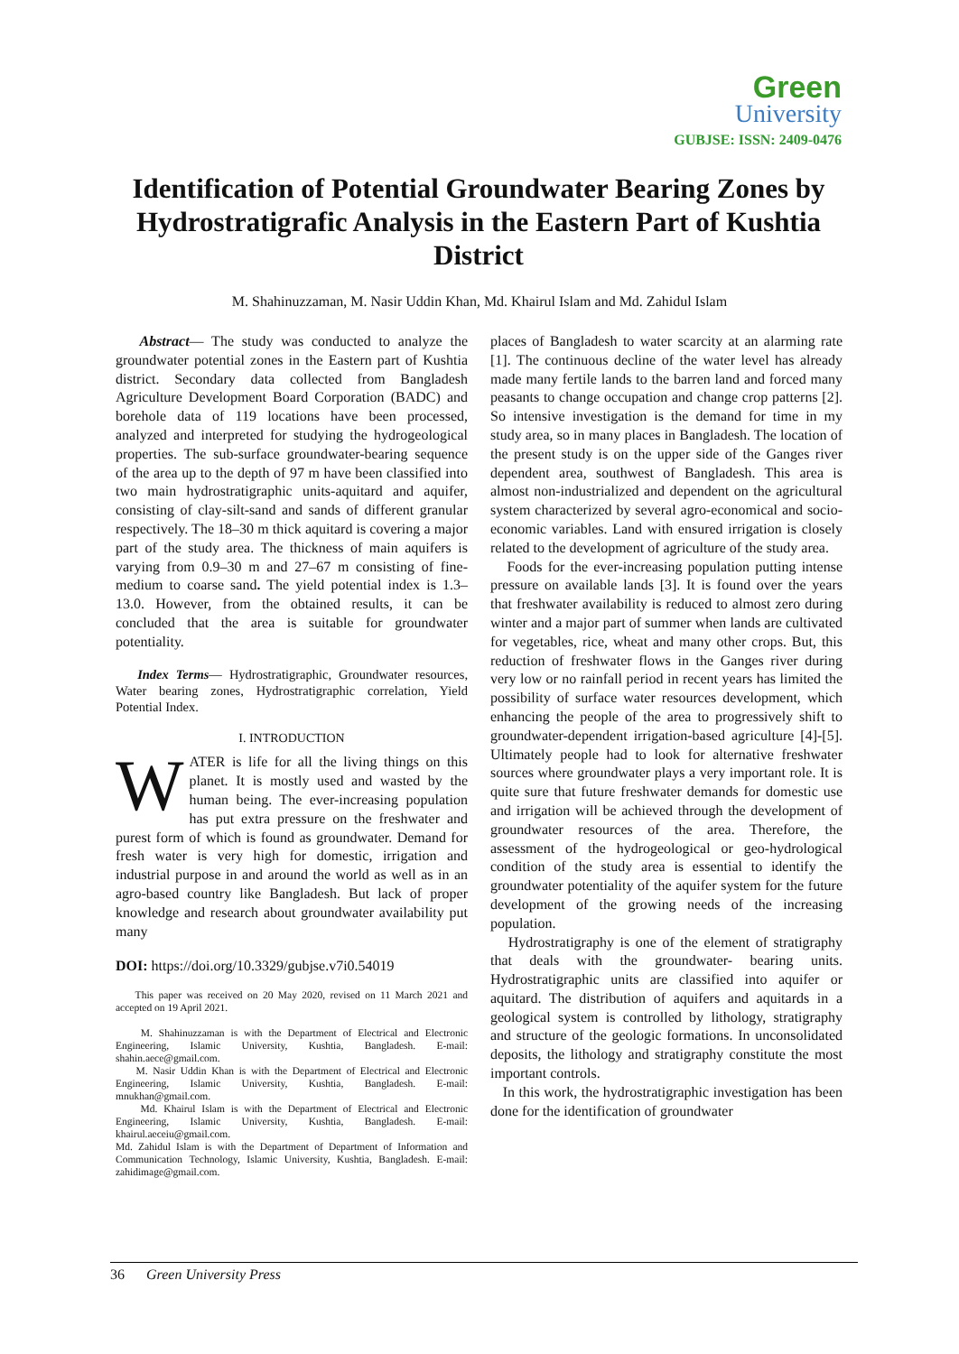Green
University
GUBJSE: ISSN: 2409-0476
Identification of Potential Groundwater Bearing Zones by Hydrostratigrafic Analysis in the Eastern Part of Kushtia District
M. Shahinuzzaman, M. Nasir Uddin Khan, Md. Khairul Islam and Md. Zahidul Islam
Abstract— The study was conducted to analyze the groundwater potential zones in the Eastern part of Kushtia district. Secondary data collected from Bangladesh Agriculture Development Board Corporation (BADC) and borehole data of 119 locations have been processed, analyzed and interpreted for studying the hydrogeological properties. The sub-surface groundwater-bearing sequence of the area up to the depth of 97 m have been classified into two main hydrostratigraphic units-aquitard and aquifer, consisting of clay-silt-sand and sands of different granular respectively. The 18‒30 m thick aquitard is covering a major part of the study area. The thickness of main aquifers is varying from 0.9‒30 m and 27‒67 m consisting of fine-medium to coarse sand. The yield potential index is 1.3‒13.0. However, from the obtained results, it can be concluded that the area is suitable for groundwater potentiality.
Index Terms— Hydrostratigraphic, Groundwater resources, Water bearing zones, Hydrostratigraphic correlation, Yield Potential Index.
I. INTRODUCTION
WATER is life for all the living things on this planet. It is mostly used and wasted by the human being. The ever-increasing population has put extra pressure on the freshwater and purest form of which is found as groundwater. Demand for fresh water is very high for domestic, irrigation and industrial purpose in and around the world as well as in an agro-based country like Bangladesh. But lack of proper knowledge and research about groundwater availability put many
DOI: https://doi.org/10.3329/gubjse.v7i0.54019
This paper was received on 20 May 2020, revised on 11 March 2021 and accepted on 19 April 2021.
M. Shahinuzzaman is with the Department of Electrical and Electronic Engineering, Islamic University, Kushtia, Bangladesh. E-mail: shahin.aece@gmail.com.
M. Nasir Uddin Khan is with the Department of Electrical and Electronic Engineering, Islamic University, Kushtia, Bangladesh. E-mail: mnukhan@gmail.com.
Md. Khairul Islam is with the Department of Electrical and Electronic Engineering, Islamic University, Kushtia, Bangladesh. E-mail: khairul.aeceiu@gmail.com.
Md. Zahidul Islam is with the Department of Department of Information and Communication Technology, Islamic University, Kushtia, Bangladesh. E-mail: zahidimage@gmail.com.
places of Bangladesh to water scarcity at an alarming rate [1]. The continuous decline of the water level has already made many fertile lands to the barren land and forced many peasants to change occupation and change crop patterns [2]. So intensive investigation is the demand for time in my study area, so in many places in Bangladesh. The location of the present study is on the upper side of the Ganges river dependent area, southwest of Bangladesh. This area is almost non-industrialized and dependent on the agricultural system characterized by several agro-economical and socio-economic variables. Land with ensured irrigation is closely related to the development of agriculture of the study area.
Foods for the ever-increasing population putting intense pressure on available lands [3]. It is found over the years that freshwater availability is reduced to almost zero during winter and a major part of summer when lands are cultivated for vegetables, rice, wheat and many other crops. But, this reduction of freshwater flows in the Ganges river during very low or no rainfall period in recent years has limited the possibility of surface water resources development, which enhancing the people of the area to progressively shift to groundwater-dependent irrigation-based agriculture [4]-[5]. Ultimately people had to look for alternative freshwater sources where groundwater plays a very important role. It is quite sure that future freshwater demands for domestic use and irrigation will be achieved through the development of groundwater resources of the area. Therefore, the assessment of the hydrogeological or geo-hydrological condition of the study area is essential to identify the groundwater potentiality of the aquifer system for the future development of the growing needs of the increasing population.
Hydrostratigraphy is one of the element of stratigraphy that deals with the groundwater- bearing units. Hydrostratigraphic units are classified into aquifer or aquitard. The distribution of aquifers and aquitards in a geological system is controlled by lithology, stratigraphy and structure of the geologic formations. In unconsolidated deposits, the lithology and stratigraphy constitute the most important controls.
In this work, the hydrostratigraphic investigation has been done for the identification of groundwater
36 Green University Press